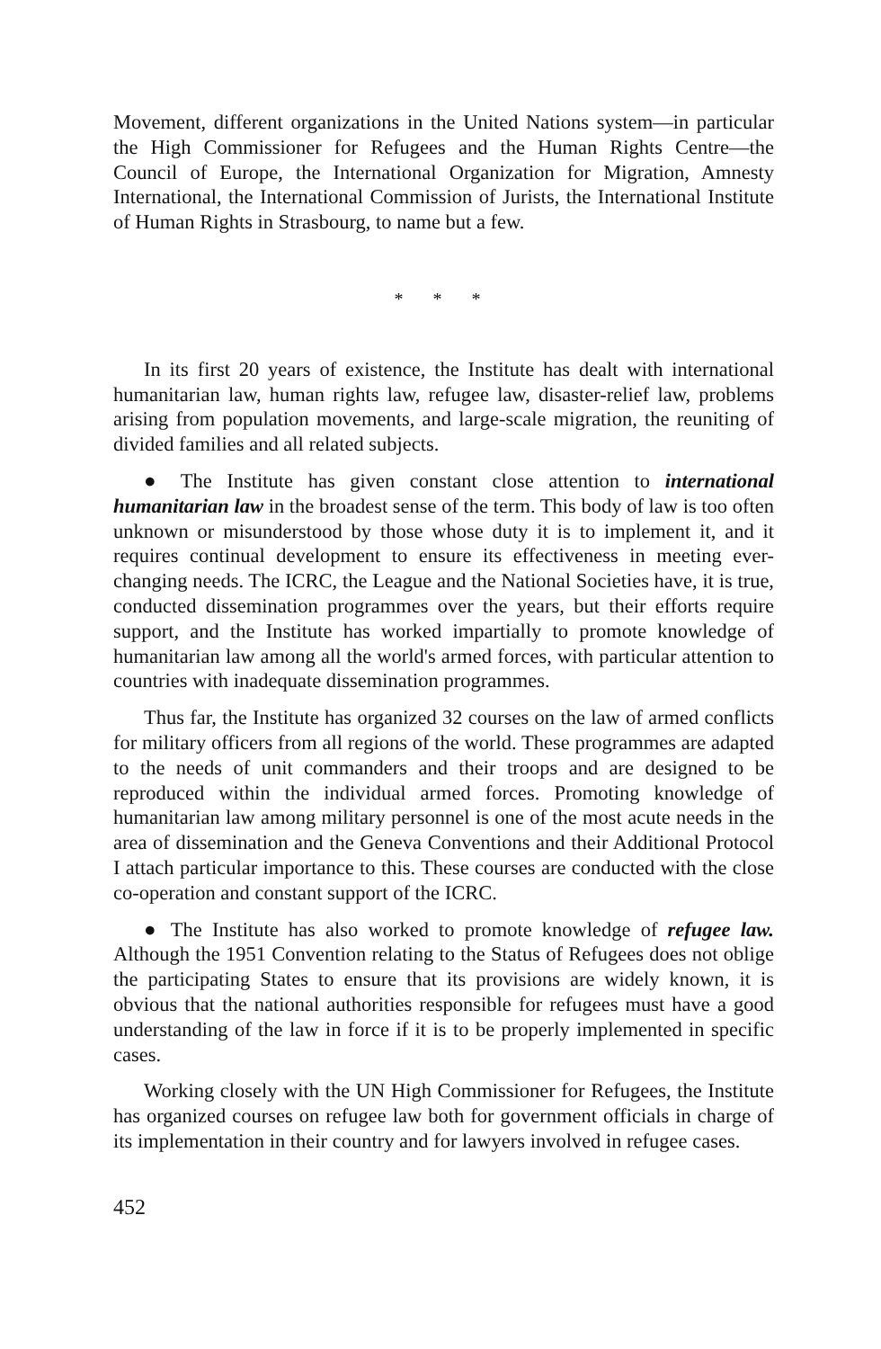Movement, different organizations in the United Nations system—in particular the High Commissioner for Refugees and the Human Rights Centre—the Council of Europe, the International Organization for Migration, Amnesty International, the International Commission of Jurists, the International Institute of Human Rights in Strasbourg, to name but a few.
* * *
In its first 20 years of existence, the Institute has dealt with international humanitarian law, human rights law, refugee law, disaster-relief law, problems arising from population movements, and large-scale migration, the reuniting of divided families and all related subjects.
● The Institute has given constant close attention to international humanitarian law in the broadest sense of the term. This body of law is too often unknown or misunderstood by those whose duty it is to implement it, and it requires continual development to ensure its effectiveness in meeting ever-changing needs. The ICRC, the League and the National Societies have, it is true, conducted dissemination programmes over the years, but their efforts require support, and the Institute has worked impartially to promote knowledge of humanitarian law among all the world's armed forces, with particular attention to countries with inadequate dissemination programmes.
Thus far, the Institute has organized 32 courses on the law of armed conflicts for military officers from all regions of the world. These programmes are adapted to the needs of unit commanders and their troops and are designed to be reproduced within the individual armed forces. Promoting knowledge of humanitarian law among military personnel is one of the most acute needs in the area of dissemination and the Geneva Conventions and their Additional Protocol I attach particular importance to this. These courses are conducted with the close co-operation and constant support of the ICRC.
● The Institute has also worked to promote knowledge of refugee law. Although the 1951 Convention relating to the Status of Refugees does not oblige the participating States to ensure that its provisions are widely known, it is obvious that the national authorities responsible for refugees must have a good understanding of the law in force if it is to be properly implemented in specific cases.
Working closely with the UN High Commissioner for Refugees, the Institute has organized courses on refugee law both for government officials in charge of its implementation in their country and for lawyers involved in refugee cases.
452